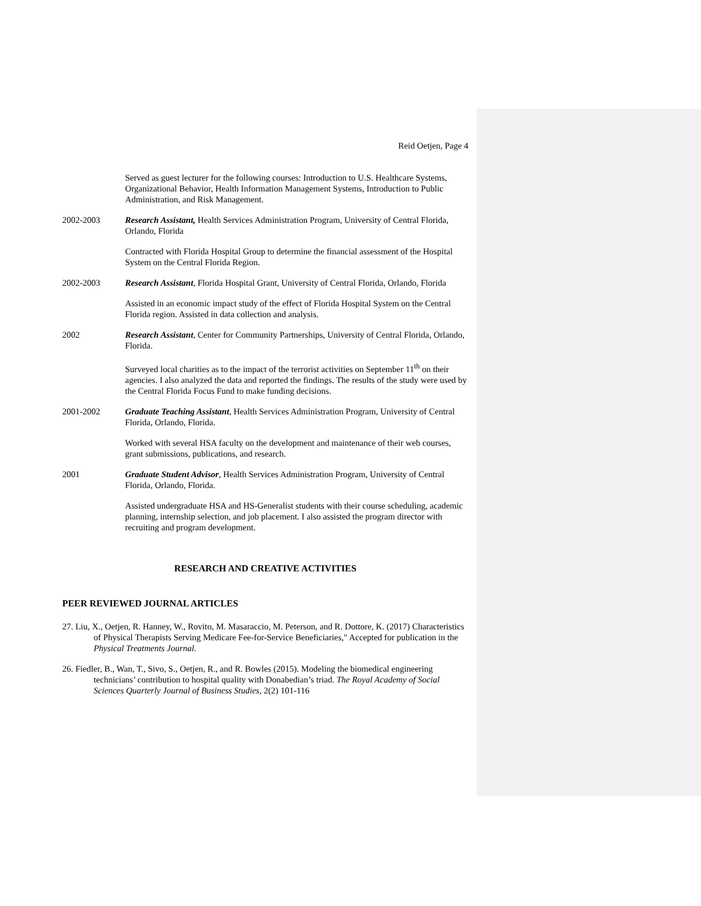Reid Oetjen, Page 4
Served as guest lecturer for the following courses: Introduction to U.S. Healthcare Systems, Organizational Behavior, Health Information Management Systems, Introduction to Public Administration, and Risk Management.
2002-2003 Research Assistant, Health Services Administration Program, University of Central Florida, Orlando, Florida
Contracted with Florida Hospital Group to determine the financial assessment of the Hospital System on the Central Florida Region.
2002-2003 Research Assistant, Florida Hospital Grant, University of Central Florida, Orlando, Florida
Assisted in an economic impact study of the effect of Florida Hospital System on the Central Florida region. Assisted in data collection and analysis.
2002 Research Assistant, Center for Community Partnerships, University of Central Florida, Orlando, Florida.
Surveyed local charities as to the impact of the terrorist activities on September 11<sup>th</sup> on their agencies. I also analyzed the data and reported the findings. The results of the study were used by the Central Florida Focus Fund to make funding decisions.
2001-2002 Graduate Teaching Assistant, Health Services Administration Program, University of Central Florida, Orlando, Florida.
Worked with several HSA faculty on the development and maintenance of their web courses, grant submissions, publications, and research.
2001 Graduate Student Advisor, Health Services Administration Program, University of Central Florida, Orlando, Florida.
Assisted undergraduate HSA and HS-Generalist students with their course scheduling, academic planning, internship selection, and job placement. I also assisted the program director with recruiting and program development.
RESEARCH AND CREATIVE ACTIVITIES
PEER REVIEWED JOURNAL ARTICLES
27. Liu, X., Oetjen, R. Hanney, W., Rovito, M. Masaraccio, M. Peterson, and R. Dottore, K. (2017) Characteristics of Physical Therapists Serving Medicare Fee-for-Service Beneficiaries," Accepted for publication in the Physical Treatments Journal.
26. Fiedler, B., Wan, T., Sivo, S., Oetjen, R., and R. Bowles (2015). Modeling the biomedical engineering technicians’ contribution to hospital quality with Donabedian’s triad. The Royal Academy of Social Sciences Quarterly Journal of Business Studies, 2(2) 101-116